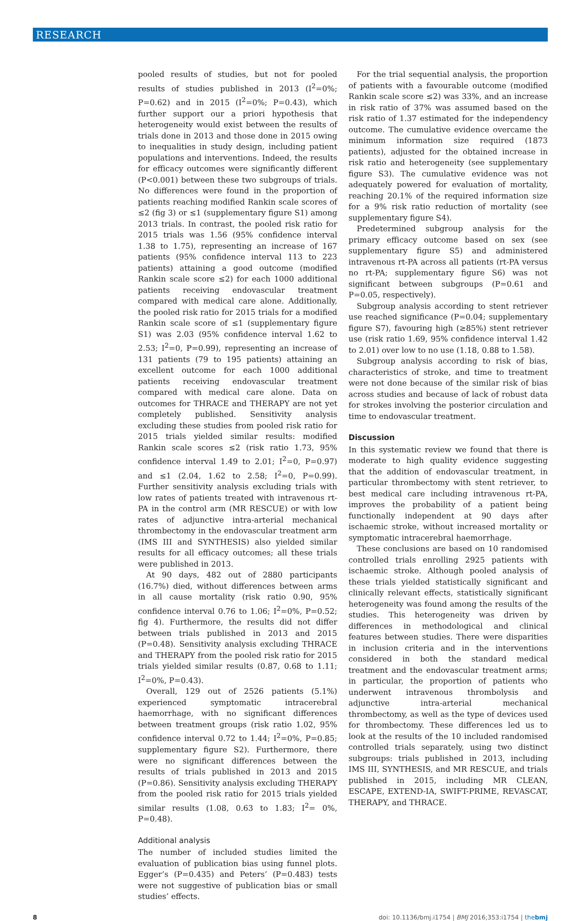RESEARCH
pooled results of studies, but not for pooled results of studies published in 2013 (I<sup>2</sup>=0%; P=0.62) and in 2015 (I<sup>2</sup>=0%; P=0.43), which further support our a priori hypothesis that heterogeneity would exist between the results of trials done in 2013 and those done in 2015 owing to inequalities in study design, including patient populations and interventions. Indeed, the results for efficacy outcomes were significantly different (P<0.001) between these two subgroups of trials. No differences were found in the proportion of patients reaching modified Rankin scale scores of ≤2 (fig 3) or ≤1 (supplementary figure S1) among 2013 trials. In contrast, the pooled risk ratio for 2015 trials was 1.56 (95% confidence interval 1.38 to 1.75), representing an increase of 167 patients (95% confidence interval 113 to 223 patients) attaining a good outcome (modified Rankin scale score ≤2) for each 1000 additional patients receiving endovascular treatment compared with medical care alone. Additionally, the pooled risk ratio for 2015 trials for a modified Rankin scale score of ≤1 (supplementary figure S1) was 2.03 (95% confidence interval 1.62 to 2.53; I<sup>2</sup>=0, P=0.99), representing an increase of 131 patients (79 to 195 patients) attaining an excellent outcome for each 1000 additional patients receiving endovascular treatment compared with medical care alone. Data on outcomes for THRACE and THERAPY are not yet completely published. Sensitivity analysis excluding these studies from pooled risk ratio for 2015 trials yielded similar results: modified Rankin scale scores ≤2 (risk ratio 1.73, 95% confidence interval 1.49 to 2.01; I<sup>2</sup>=0, P=0.97) and ≤1 (2.04, 1.62 to 2.58; I<sup>2</sup>=0, P=0.99). Further sensitivity analysis excluding trials with low rates of patients treated with intravenous rt-PA in the control arm (MR RESCUE) or with low rates of adjunctive intra-arterial mechanical thrombectomy in the endovascular treatment arm (IMS III and SYNTHESIS) also yielded similar results for all efficacy outcomes; all these trials were published in 2013.
At 90 days, 482 out of 2880 participants (16.7%) died, without differences between arms in all cause mortality (risk ratio 0.90, 95% confidence interval 0.76 to 1.06; I<sup>2</sup>=0%, P=0.52; fig 4). Furthermore, the results did not differ between trials published in 2013 and 2015 (P=0.48). Sensitivity analysis excluding THRACE and THERAPY from the pooled risk ratio for 2015 trials yielded similar results (0.87, 0.68 to 1.11; I<sup>2</sup>=0%, P=0.43).
Overall, 129 out of 2526 patients (5.1%) experienced symptomatic intracerebral haemorrhage, with no significant differences between treatment groups (risk ratio 1.02, 95% confidence interval 0.72 to 1.44; I<sup>2</sup>=0%, P=0.85; supplementary figure S2). Furthermore, there were no significant differences between the results of trials published in 2013 and 2015 (P=0.86). Sensitivity analysis excluding THERAPY from the pooled risk ratio for 2015 trials yielded similar results (1.08, 0.63 to 1.83; I<sup>2</sup>= 0%, P=0.48).
Additional analysis
The number of included studies limited the evaluation of publication bias using funnel plots. Egger’s (P=0.435) and Peters’ (P=0.483) tests were not suggestive of publication bias or small studies’ effects.
For the trial sequential analysis, the proportion of patients with a favourable outcome (modified Rankin scale score ≤2) was 33%, and an increase in risk ratio of 37% was assumed based on the risk ratio of 1.37 estimated for the independency outcome. The cumulative evidence overcame the minimum information size required (1873 patients), adjusted for the obtained increase in risk ratio and heterogeneity (see supplementary figure S3). The cumulative evidence was not adequately powered for evaluation of mortality, reaching 20.1% of the required information size for a 9% risk ratio reduction of mortality (see supplementary figure S4).
Predetermined subgroup analysis for the primary efficacy outcome based on sex (see supplementary figure S5) and administered intravenous rt-PA across all patients (rt-PA versus no rt-PA; supplementary figure S6) was not significant between subgroups (P=0.61 and P=0.05, respectively).
Subgroup analysis according to stent retriever use reached significance (P=0.04; supplementary figure S7), favouring high (≥85%) stent retriever use (risk ratio 1.69, 95% confidence interval 1.42 to 2.01) over low to no use (1.18, 0.88 to 1.58).
Subgroup analysis according to risk of bias, characteristics of stroke, and time to treatment were not done because of the similar risk of bias across studies and because of lack of robust data for strokes involving the posterior circulation and time to endovascular treatment.
Discussion
In this systematic review we found that there is moderate to high quality evidence suggesting that the addition of endovascular treatment, in particular thrombectomy with stent retriever, to best medical care including intravenous rt-PA, improves the probability of a patient being functionally independent at 90 days after ischaemic stroke, without increased mortality or symptomatic intracerebral haemorrhage.
These conclusions are based on 10 randomised controlled trials enrolling 2925 patients with ischaemic stroke. Although pooled analysis of these trials yielded statistically significant and clinically relevant effects, statistically significant heterogeneity was found among the results of the studies. This heterogeneity was driven by differences in methodological and clinical features between studies. There were disparities in inclusion criteria and in the interventions considered in both the standard medical treatment and the endovascular treatment arms; in particular, the proportion of patients who underwent intravenous thrombolysis and adjunctive intra-arterial mechanical thrombectomy, as well as the type of devices used for thrombectomy. These differences led us to look at the results of the 10 included randomised controlled trials separately, using two distinct subgroups: trials published in 2013, including IMS III, SYNTHESIS, and MR RESCUE, and trials published in 2015, including MR CLEAN, ESCAPE, EXTEND-IA, SWIFT-PRIME, REVASCAT, THERAPY, and THRACE.
8 doi: 10.1136/bmj.i1754 | BMJ 2016;353:i1754 | thebmj